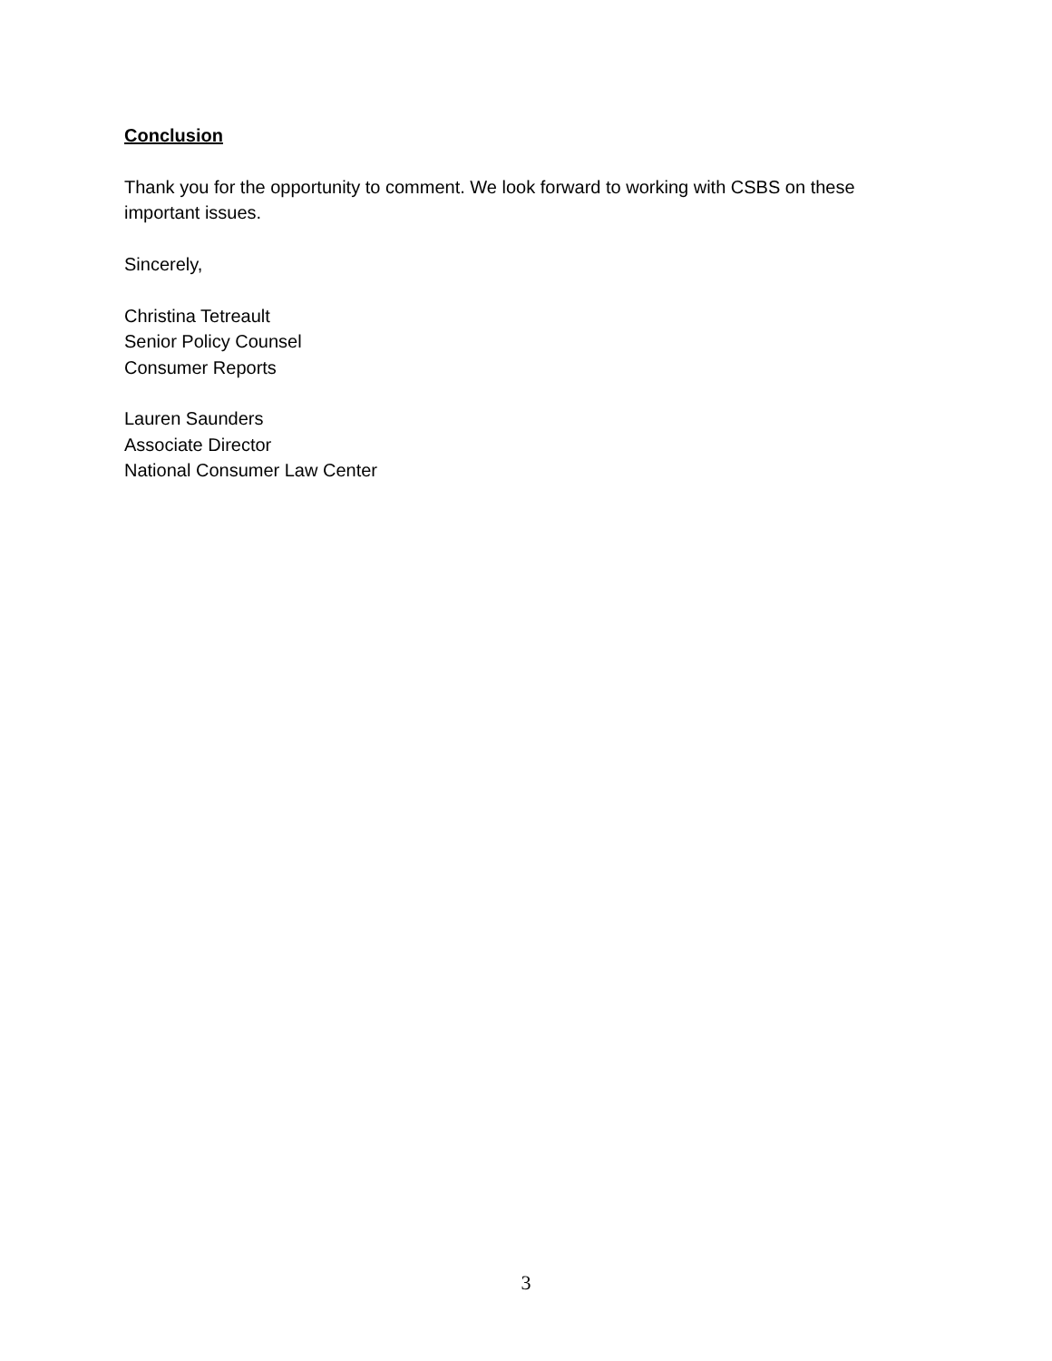Conclusion
Thank you for the opportunity to comment. We look forward to working with CSBS on these important issues.
Sincerely,
Christina Tetreault
Senior Policy Counsel
Consumer Reports
Lauren Saunders
Associate Director
National Consumer Law Center
3